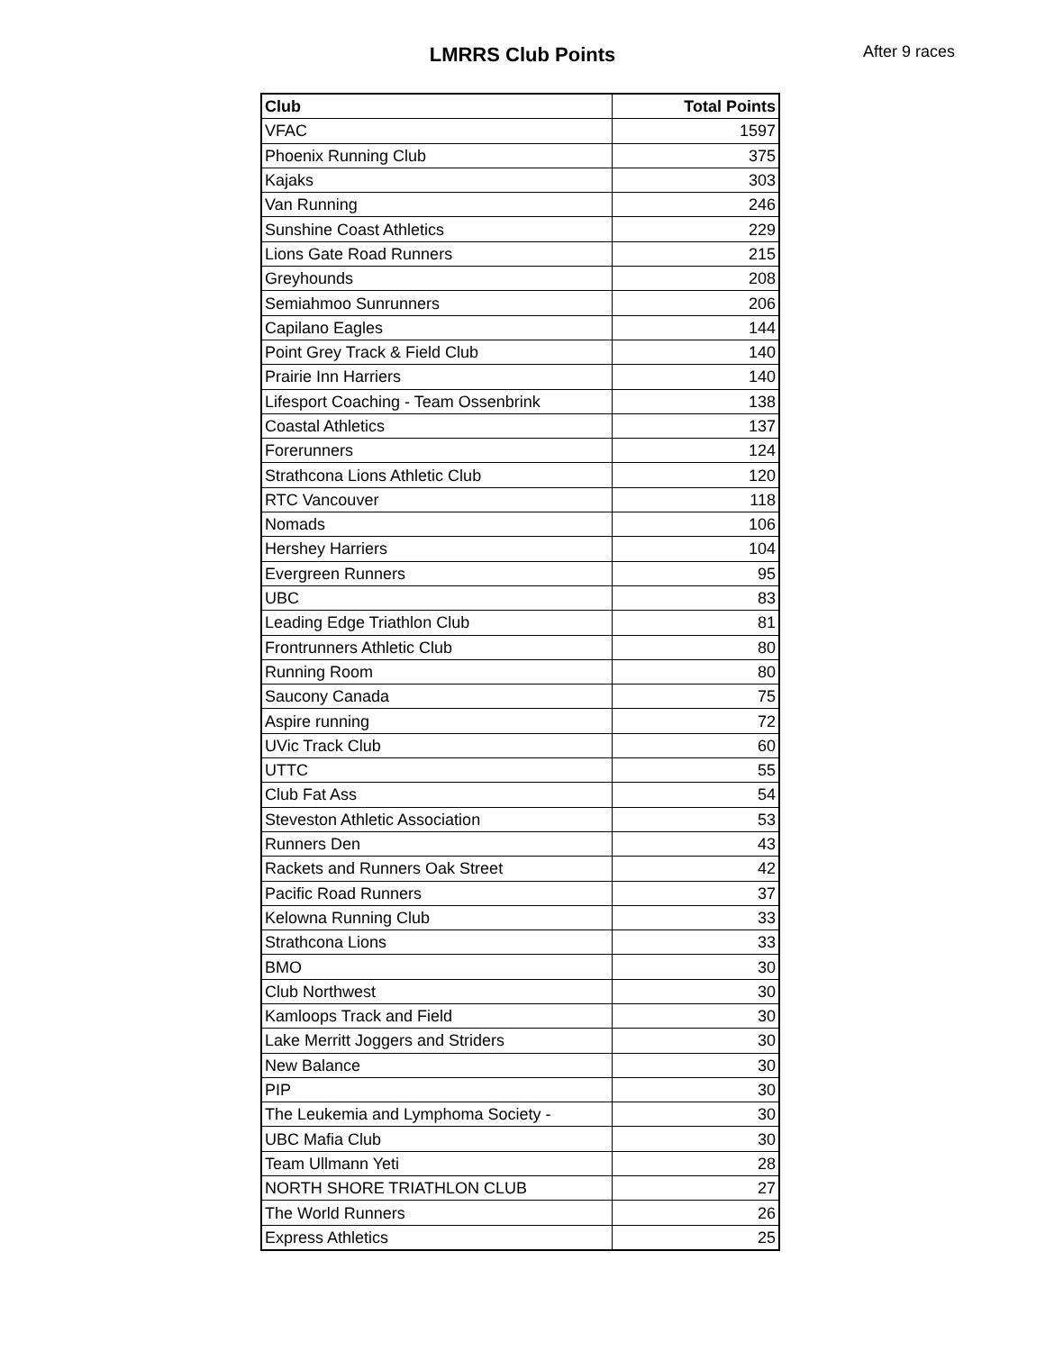LMRRS Club Points
After 9 races
| Club | Total Points |
| --- | --- |
| VFAC | 1597 |
| Phoenix Running Club | 375 |
| Kajaks | 303 |
| Van Running | 246 |
| Sunshine Coast Athletics | 229 |
| Lions Gate Road Runners | 215 |
| Greyhounds | 208 |
| Semiahmoo Sunrunners | 206 |
| Capilano Eagles | 144 |
| Point Grey Track & Field Club | 140 |
| Prairie Inn Harriers | 140 |
| Lifesport Coaching - Team Ossenbrink | 138 |
| Coastal Athletics | 137 |
| Forerunners | 124 |
| Strathcona Lions Athletic Club | 120 |
| RTC Vancouver | 118 |
| Nomads | 106 |
| Hershey Harriers | 104 |
| Evergreen Runners | 95 |
| UBC | 83 |
| Leading Edge Triathlon Club | 81 |
| Frontrunners Athletic Club | 80 |
| Running Room | 80 |
| Saucony Canada | 75 |
| Aspire running | 72 |
| UVic Track Club | 60 |
| UTTC | 55 |
| Club Fat Ass | 54 |
| Steveston Athletic Association | 53 |
| Runners Den | 43 |
| Rackets and Runners Oak Street | 42 |
| Pacific Road Runners | 37 |
| Kelowna Running Club | 33 |
| Strathcona Lions | 33 |
| BMO | 30 |
| Club Northwest | 30 |
| Kamloops Track and Field | 30 |
| Lake Merritt Joggers and Striders | 30 |
| New Balance | 30 |
| PIP | 30 |
| The Leukemia and Lymphoma Society - | 30 |
| UBC Mafia Club | 30 |
| Team Ullmann Yeti | 28 |
| NORTH SHORE TRIATHLON CLUB | 27 |
| The World Runners | 26 |
| Express Athletics | 25 |